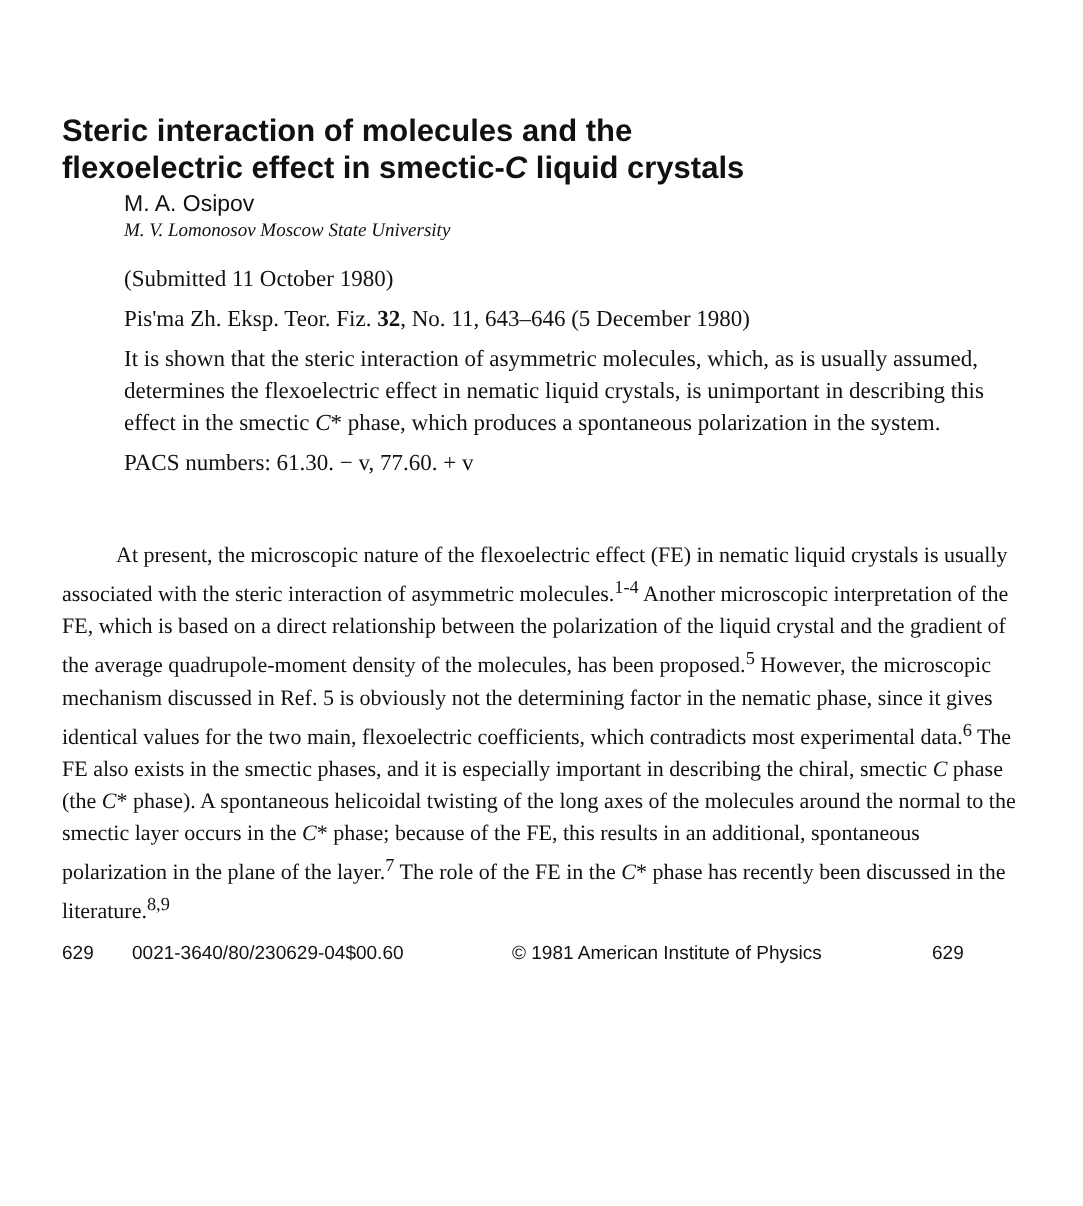Steric interaction of molecules and the
flexoelectric effect in smectic-C liquid crystals
M. A. Osipov
M. V. Lomonosov Moscow State University
(Submitted 11 October 1980)
Pis'ma Zh. Eksp. Teor. Fiz. 32, No. 11, 643–646 (5 December 1980)
It is shown that the steric interaction of asymmetric molecules, which, as is usually assumed, determines the flexoelectric effect in nematic liquid crystals, is unimportant in describing this effect in the smectic C* phase, which produces a spontaneous polarization in the system.
PACS numbers: 61.30. − v, 77.60. + v
At present, the microscopic nature of the flexoelectric effect (FE) in nematic liquid crystals is usually associated with the steric interaction of asymmetric molecules.<sup>1-4</sup> Another microscopic interpretation of the FE, which is based on a direct relationship between the polarization of the liquid crystal and the gradient of the average quadrupole-moment density of the molecules, has been proposed.<sup>5</sup> However, the microscopic mechanism discussed in Ref. 5 is obviously not the determining factor in the nematic phase, since it gives identical values for the two main, flexoelectric coefficients, which contradicts most experimental data.<sup>6</sup> The FE also exists in the smectic phases, and it is especially important in describing the chiral, smectic C phase (the C* phase). A spontaneous helicoidal twisting of the long axes of the molecules around the normal to the smectic layer occurs in the C* phase; because of the FE, this results in an additional, spontaneous polarization in the plane of the layer.<sup>7</sup> The role of the FE in the C* phase has recently been discussed in the literature.<sup>8,9</sup>
629 0021-3640/80/230629-04$00.60 © 1981 American Institute of Physics 629